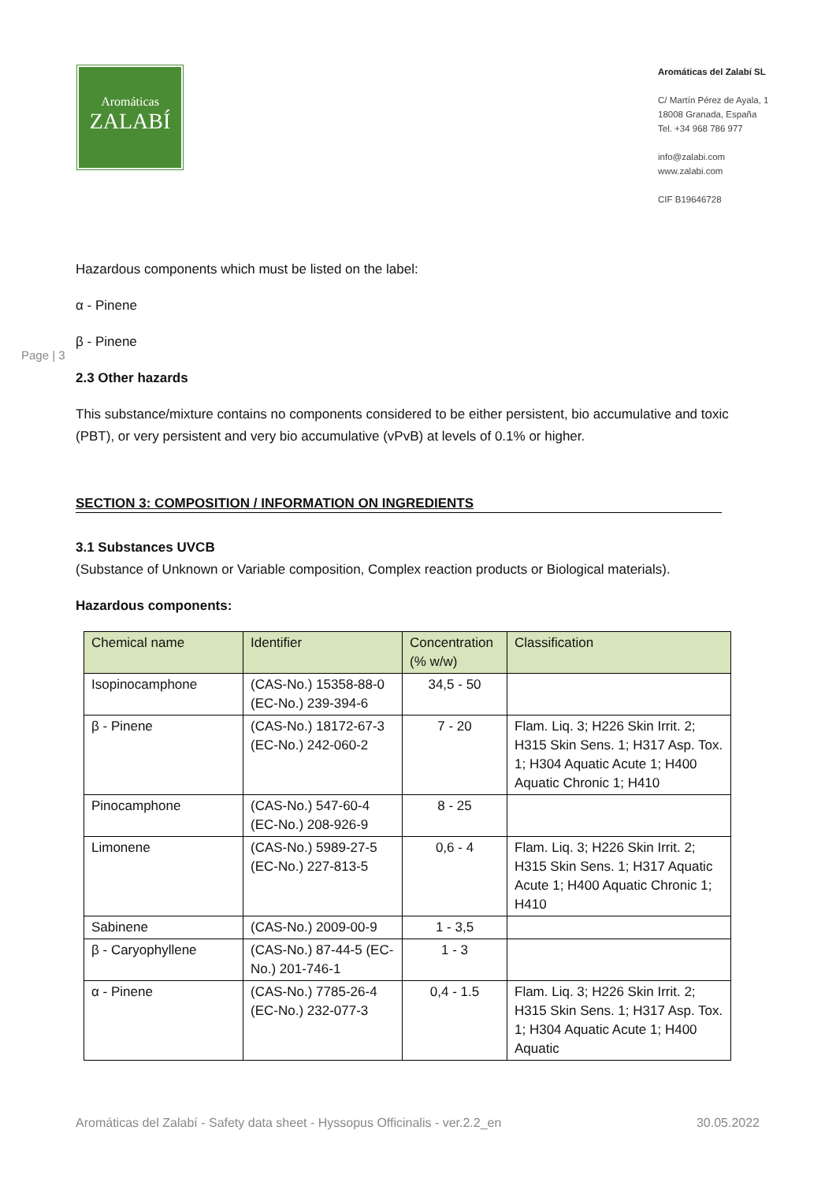Aromáticas
ZALABÍ
Aromáticas del Zalabí SL
C/ Martín Pérez de Ayala, 1
18008 Granada, España
Tel. +34 968 786 977
info@zalabi.com
www.zalabi.com
CIF B19646728
Page | 3
Hazardous components which must be listed on the label:
α - Pinene
β - Pinene
2.3 Other hazards
This substance/mixture contains no components considered to be either persistent, bio accumulative and toxic (PBT), or very persistent and very bio accumulative (vPvB) at levels of 0.1% or higher.
SECTION 3: COMPOSITION / INFORMATION ON INGREDIENTS
3.1 Substances UVCB
(Substance of Unknown or Variable composition, Complex reaction products or Biological materials).
Hazardous components:
| Chemical name | Identifier | Concentration (% w/w) | Classification |
| --- | --- | --- | --- |
| Isopinocamphone | (CAS-No.) 15358-88-0 (EC-No.) 239-394-6 | 34,5 - 50 | |
| β - Pinene | (CAS-No.) 18172-67-3 (EC-No.) 242-060-2 | 7 - 20 | Flam. Liq. 3; H226 Skin Irrit. 2; H315 Skin Sens. 1; H317 Asp. Tox. 1; H304 Aquatic Acute 1; H400 Aquatic Chronic 1; H410 |
| Pinocamphone | (CAS-No.) 547-60-4 (EC-No.) 208-926-9 | 8 - 25 | |
| Limonene | (CAS-No.) 5989-27-5 (EC-No.) 227-813-5 | 0,6 - 4 | Flam. Liq. 3; H226 Skin Irrit. 2; H315 Skin Sens. 1; H317 Aquatic Acute 1; H400 Aquatic Chronic 1; H410 |
| Sabinene | (CAS-No.) 2009-00-9 | 1 - 3,5 | |
| β - Caryophyllene | (CAS-No.) 87-44-5 (EC-No.) 201-746-1 | 1 - 3 | |
| α - Pinene | (CAS-No.) 7785-26-4 (EC-No.) 232-077-3 | 0,4 - 1.5 | Flam. Liq. 3; H226 Skin Irrit. 2; H315 Skin Sens. 1; H317 Asp. Tox. 1; H304 Aquatic Acute 1; H400 Aquatic |
Aromáticas del Zalabí - Safety data sheet - Hyssopus Officinalis - ver.2.2_en 30.05.2022